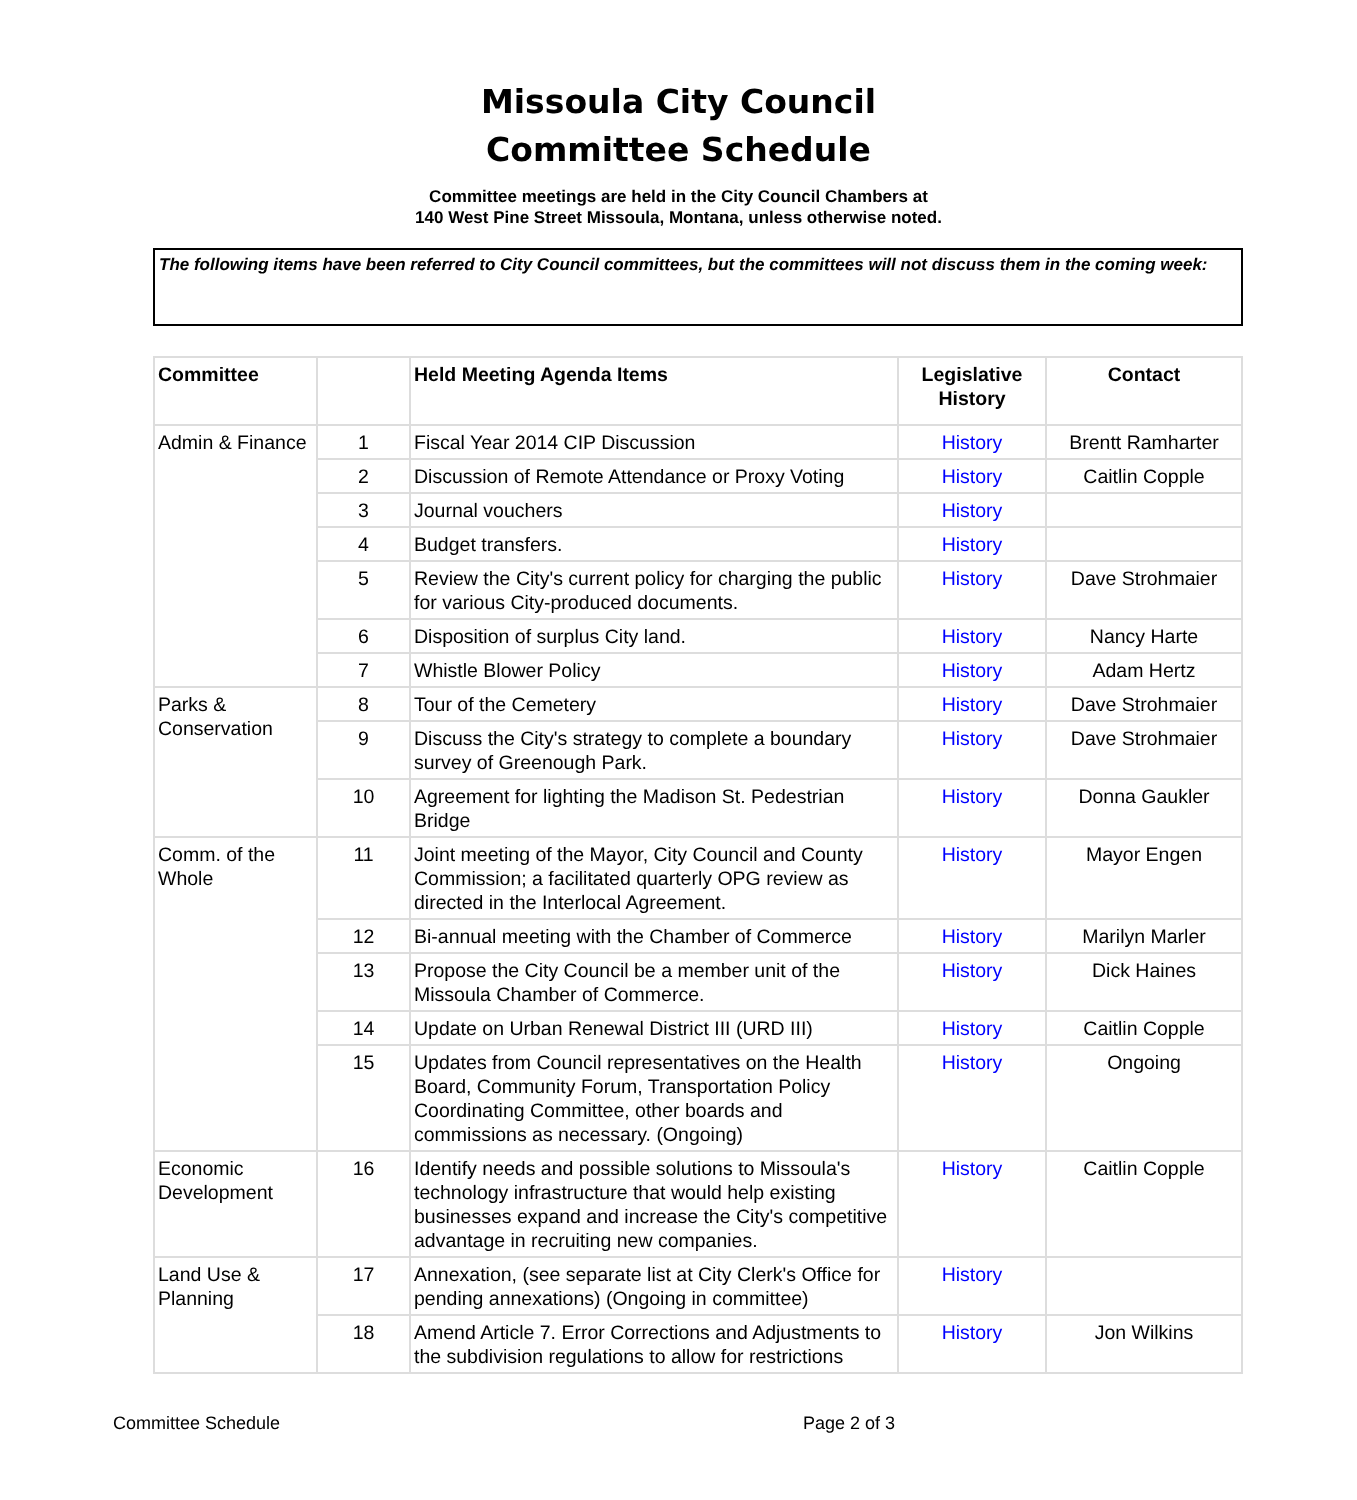Missoula City Council
Committee Schedule
Committee meetings are held in the City Council Chambers at
140 West Pine Street Missoula, Montana, unless otherwise noted.
The following items have been referred to City Council committees, but the committees will not discuss them in the coming week:
| Committee | | Held Meeting Agenda Items | Legislative History | Contact |
| --- | --- | --- | --- | --- |
| Admin & Finance | 1 | Fiscal Year 2014 CIP Discussion | History | Brentt Ramharter |
| | 2 | Discussion of Remote Attendance or Proxy Voting | History | Caitlin Copple |
| | 3 | Journal vouchers | History | |
| | 4 | Budget transfers. | History | |
| | 5 | Review the City's current policy for charging the public for various City-produced documents. | History | Dave Strohmaier |
| | 6 | Disposition of surplus City land. | History | Nancy Harte |
| | 7 | Whistle Blower Policy | History | Adam Hertz |
| Parks & Conservation | 8 | Tour of the Cemetery | History | Dave Strohmaier |
| | 9 | Discuss the City's strategy to complete a boundary survey of Greenough Park. | History | Dave Strohmaier |
| | 10 | Agreement for lighting the Madison St. Pedestrian Bridge | History | Donna Gaukler |
| Comm. of the Whole | 11 | Joint meeting of the Mayor, City Council and County Commission; a facilitated quarterly OPG review as directed in the Interlocal Agreement. | History | Mayor Engen |
| | 12 | Bi-annual meeting with the Chamber of Commerce | History | Marilyn Marler |
| | 13 | Propose the City Council be a member unit of the Missoula Chamber of Commerce. | History | Dick Haines |
| | 14 | Update on Urban Renewal District III (URD III) | History | Caitlin Copple |
| | 15 | Updates from Council representatives on the Health Board, Community Forum, Transportation Policy Coordinating Committee, other boards and commissions as necessary. (Ongoing) | History | Ongoing |
| Economic Development | 16 | Identify needs and possible solutions to Missoula's technology infrastructure that would help existing businesses expand and increase the City's competitive advantage in recruiting new companies. | History | Caitlin Copple |
| Land Use & Planning | 17 | Annexation, (see separate list at City Clerk's Office for pending annexations) (Ongoing in committee) | History | |
| | 18 | Amend Article 7. Error Corrections and Adjustments to the subdivision regulations to allow for restrictions | History | Jon Wilkins |
Committee Schedule Page 2 of 3